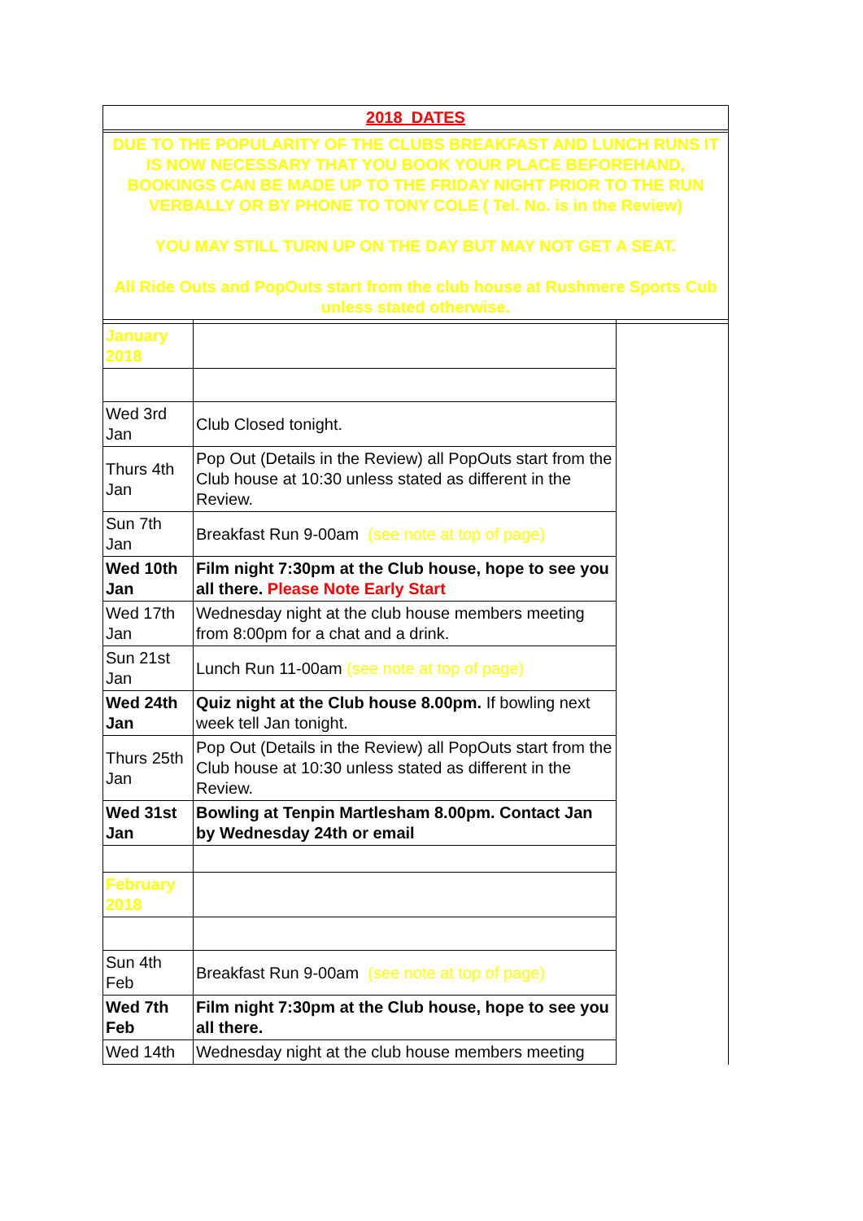| 2018 DATES | | |
| DUE TO THE POPULARITY OF THE CLUBS BREAKFAST AND LUNCH RUNS IT IS NOW NECESSARY THAT YOU BOOK YOUR PLACE BEFOREHAND, BOOKINGS CAN BE MADE UP TO THE FRIDAY NIGHT PRIOR TO THE RUN VERBALLY OR BY PHONE TO TONY COLE ( Tel. No. is in the Review) YOU MAY STILL TURN UP ON THE DAY BUT MAY NOT GET A SEAT. All Ride Outs and PopOuts start from the club house at Rushmere Sports Cub unless stated otherwise. | | |
| January 2018 | | |
| Wed 3rd Jan | Club Closed tonight. | |
| Thurs 4th Jan | Pop Out (Details in the Review) all PopOuts start from the Club house at 10:30 unless stated as different in the Review. | |
| Sun 7th Jan | Breakfast Run 9-00am (see note at top of page) | |
| Wed 10th Jan | Film night 7:30pm at the Club house, hope to see you all there. Please Note Early Start | |
| Wed 17th Jan | Wednesday night at the club house members meeting from 8:00pm for a chat and a drink. | |
| Sun 21st Jan | Lunch Run 11-00am (see note at top of page) | |
| Wed 24th Jan | Quiz night at the Club house 8.00pm. If bowling next week tell Jan tonight. | |
| Thurs 25th Jan | Pop Out (Details in the Review) all PopOuts start from the Club house at 10:30 unless stated as different in the Review. | |
| Wed 31st Jan | Bowling at Tenpin Martlesham 8.00pm. Contact Jan by Wednesday 24th or email | |
| February 2018 | | |
| Sun 4th Feb | Breakfast Run 9-00am (see note at top of page) | |
| Wed 7th Feb | Film night 7:30pm at the Club house, hope to see you all there. | |
| Wed 14th | Wednesday night at the club house members meeting | |